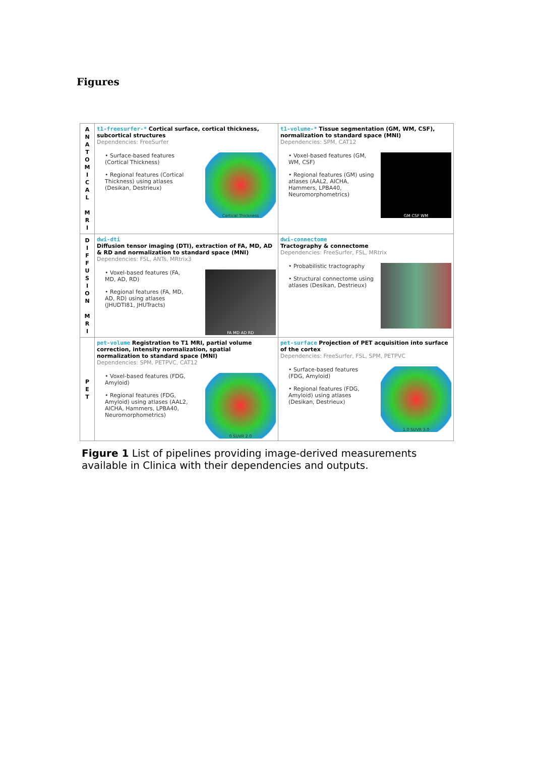Figures
| A N A T O M I C A L M R I | t1-freesurfer-* Cortical surface, cortical thickness, subcortical structures Dependencies: FreeSurfer • Surface-based features (Cortical Thickness) • Regional features (Cortical Thickness) using atlases (Desikan, Destrieux) Cortical Thickness | t1-volume-* Tissue segmentation (GM, WM, CSF), normalization to standard space (MNI) Dependencies: SPM, CAT12 • Voxel-based features (GM, WM, CSF) • Regional features (GM) using atlases (AAL2, AICHA, Hammers, LPBA40, Neuromorphometrics) GM CSF WM |
| D I F F U S I O N M R I | dwi-dti Diffusion tensor imaging (DTI), extraction of FA, MD, AD & RD and normalization to standard space (MNI) Dependencies: FSL, ANTs, MRtrix3 • Voxel-based features (FA, MD, AD, RD) • Regional features (FA, MD, AD, RD) using atlases (JHUDTI81, JHUTracts) FA MD AD RD | dwi-connectome Tractography & connectome Dependencies: FreeSurfer, FSL, MRtrix • Probabilistic tractography • Structural connectome using atlases (Desikan, Destrieux) |
| P E T | pet-volume Registration to T1 MRI, partial volume correction, intensity normalization, spatial normalization to standard space (MNI) Dependencies: SPM, PETPVC, CAT12 • Voxel-based features (FDG, Amyloid) • Regional features (FDG, Amyloid) using atlases (AAL2, AICHA, Hammers, LPBA40, Neuromorphometrics) 0 SUVR 2.0 | pet-surface Projection of PET acquisition into surface of the cortex Dependencies: FreeSurfer, FSL, SPM, PETPVC • Surface-based features (FDG, Amyloid) • Regional features (FDG, Amyloid) using atlases (Desikan, Destrieux) 1.0 SUVR 3.0 |
Figure 1 List of pipelines providing image-derived measurements available in Clinica with their dependencies and outputs.